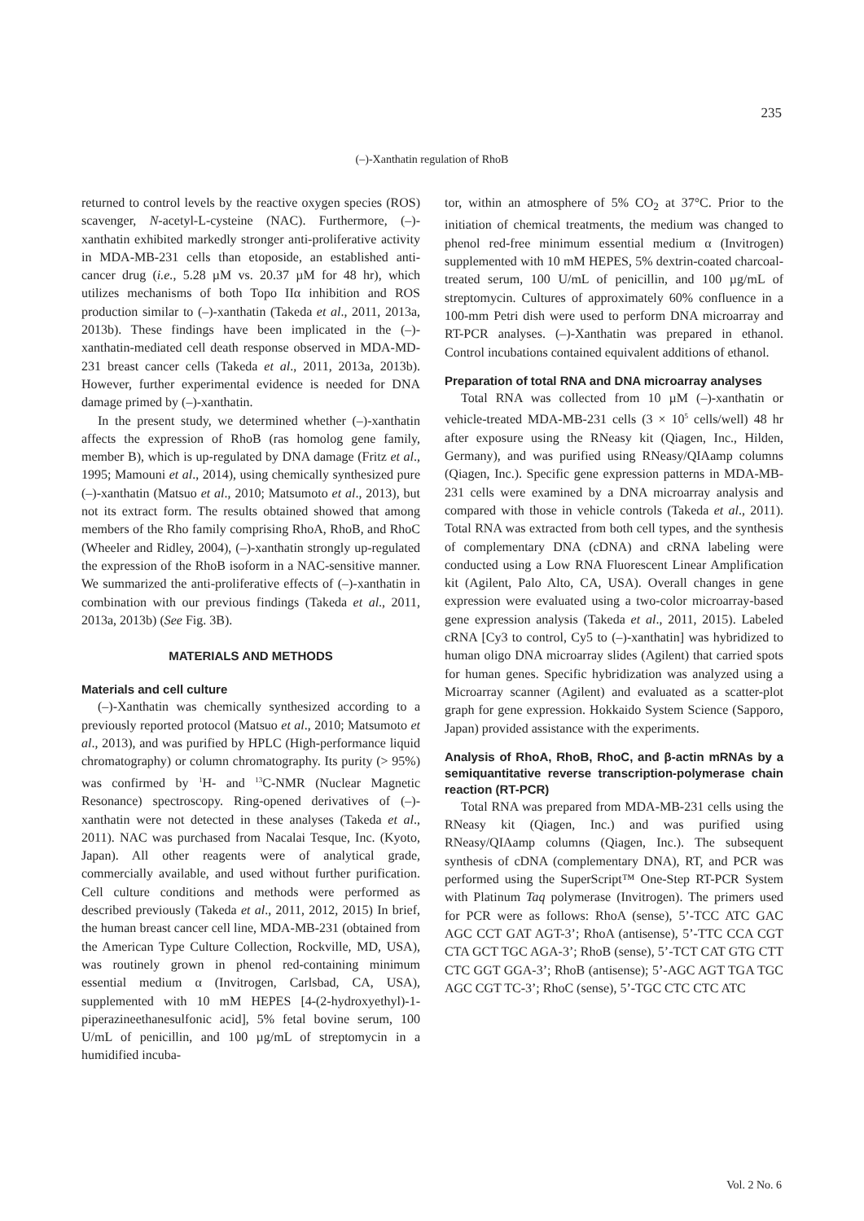235
(–)-Xanthatin regulation of RhoB
returned to control levels by the reactive oxygen species (ROS) scavenger, N-acetyl-L-cysteine (NAC). Furthermore, (–)-xanthatin exhibited markedly stronger anti-proliferative activity in MDA-MB-231 cells than etoposide, an established anti-cancer drug (i.e., 5.28 µM vs. 20.37 µM for 48 hr), which utilizes mechanisms of both Topo IIα inhibition and ROS production similar to (–)-xanthatin (Takeda et al., 2011, 2013a, 2013b). These findings have been implicated in the (–)-xanthatin-mediated cell death response observed in MDA-MD-231 breast cancer cells (Takeda et al., 2011, 2013a, 2013b). However, further experimental evidence is needed for DNA damage primed by (–)-xanthatin.
In the present study, we determined whether (–)-xanthatin affects the expression of RhoB (ras homolog gene family, member B), which is up-regulated by DNA damage (Fritz et al., 1995; Mamouni et al., 2014), using chemically synthesized pure (–)-xanthatin (Matsuo et al., 2010; Matsumoto et al., 2013), but not its extract form. The results obtained showed that among members of the Rho family comprising RhoA, RhoB, and RhoC (Wheeler and Ridley, 2004), (–)-xanthatin strongly up-regulated the expression of the RhoB isoform in a NAC-sensitive manner. We summarized the anti-proliferative effects of (–)-xanthatin in combination with our previous findings (Takeda et al., 2011, 2013a, 2013b) (See Fig. 3B).
MATERIALS AND METHODS
Materials and cell culture
(–)-Xanthatin was chemically synthesized according to a previously reported protocol (Matsuo et al., 2010; Matsumoto et al., 2013), and was purified by HPLC (High-performance liquid chromatography) or column chromatography. Its purity (> 95%) was confirmed by <sup>1</sup>H- and <sup>13</sup>C-NMR (Nuclear Magnetic Resonance) spectroscopy. Ring-opened derivatives of (–)-xanthatin were not detected in these analyses (Takeda et al., 2011). NAC was purchased from Nacalai Tesque, Inc. (Kyoto, Japan). All other reagents were of analytical grade, commercially available, and used without further purification. Cell culture conditions and methods were performed as described previously (Takeda et al., 2011, 2012, 2015) In brief, the human breast cancer cell line, MDA-MB-231 (obtained from the American Type Culture Collection, Rockville, MD, USA), was routinely grown in phenol red-containing minimum essential medium α (Invitrogen, Carlsbad, CA, USA), supplemented with 10 mM HEPES [4-(2-hydroxyethyl)-1-piperazineethanesulfonic acid], 5% fetal bovine serum, 100 U/mL of penicillin, and 100 µg/mL of streptomycin in a humidified incuba-
tor, within an atmosphere of 5% CO<sub>2</sub> at 37°C. Prior to the initiation of chemical treatments, the medium was changed to phenol red-free minimum essential medium α (Invitrogen) supplemented with 10 mM HEPES, 5% dextrin-coated charcoal-treated serum, 100 U/mL of penicillin, and 100 µg/mL of streptomycin. Cultures of approximately 60% confluence in a 100-mm Petri dish were used to perform DNA microarray and RT-PCR analyses. (–)-Xanthatin was prepared in ethanol. Control incubations contained equivalent additions of ethanol.
Preparation of total RNA and DNA microarray analyses
Total RNA was collected from 10 µM (–)-xanthatin or vehicle-treated MDA-MB-231 cells (3 × 10<sup>5</sup> cells/well) 48 hr after exposure using the RNeasy kit (Qiagen, Inc., Hilden, Germany), and was purified using RNeasy/QIAamp columns (Qiagen, Inc.). Specific gene expression patterns in MDA-MB-231 cells were examined by a DNA microarray analysis and compared with those in vehicle controls (Takeda et al., 2011). Total RNA was extracted from both cell types, and the synthesis of complementary DNA (cDNA) and cRNA labeling were conducted using a Low RNA Fluorescent Linear Amplification kit (Agilent, Palo Alto, CA, USA). Overall changes in gene expression were evaluated using a two-color microarray-based gene expression analysis (Takeda et al., 2011, 2015). Labeled cRNA [Cy3 to control, Cy5 to (–)-xanthatin] was hybridized to human oligo DNA microarray slides (Agilent) that carried spots for human genes. Specific hybridization was analyzed using a Microarray scanner (Agilent) and evaluated as a scatter-plot graph for gene expression. Hokkaido System Science (Sapporo, Japan) provided assistance with the experiments.
Analysis of RhoA, RhoB, RhoC, and β-actin mRNAs by a semiquantitative reverse transcription-polymerase chain reaction (RT-PCR)
Total RNA was prepared from MDA-MB-231 cells using the RNeasy kit (Qiagen, Inc.) and was purified using RNeasy/QIAamp columns (Qiagen, Inc.). The subsequent synthesis of cDNA (complementary DNA), RT, and PCR was performed using the SuperScript™ One-Step RT-PCR System with Platinum Taq polymerase (Invitrogen). The primers used for PCR were as follows: RhoA (sense), 5’-TCC ATC GAC AGC CCT GAT AGT-3’; RhoA (antisense), 5’-TTC CCA CGT CTA GCT TGC AGA-3’; RhoB (sense), 5’-TCT CAT GTG CTT CTC GGT GGA-3’; RhoB (antisense); 5’-AGC AGT TGA TGC AGC CGT TC-3’; RhoC (sense), 5’-TGC CTC CTC ATC
Vol. 2 No. 6